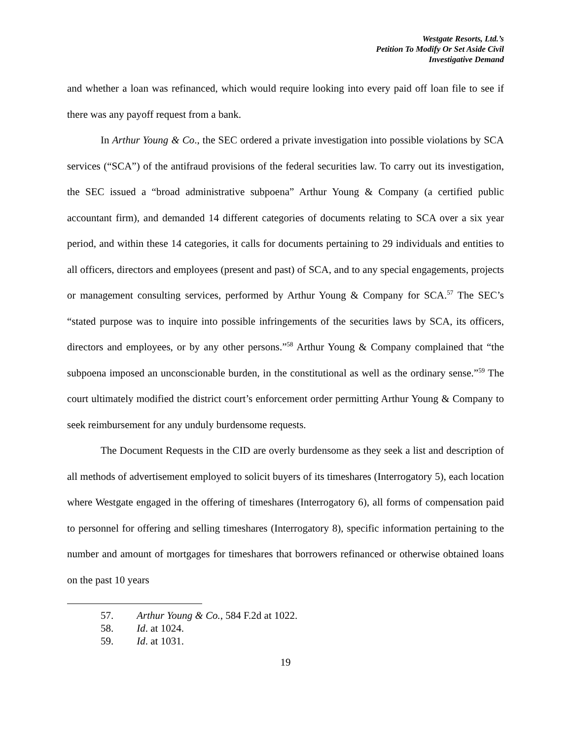Westgate Resorts, Ltd.’s
Petition To Modify Or Set Aside Civil
Investigative Demand
and whether a loan was refinanced, which would require looking into every paid off loan file to see if there was any payoff request from a bank.
In Arthur Young & Co., the SEC ordered a private investigation into possible violations by SCA services (“SCA”) of the antifraud provisions of the federal securities law. To carry out its investigation, the SEC issued a “broad administrative subpoena” Arthur Young & Company (a certified public accountant firm), and demanded 14 different categories of documents relating to SCA over a six year period, and within these 14 categories, it calls for documents pertaining to 29 individuals and entities to all officers, directors and employees (present and past) of SCA, and to any special engagements, projects or management consulting services, performed by Arthur Young & Company for SCA.<sup>57</sup> The SEC’s “stated purpose was to inquire into possible infringements of the securities laws by SCA, its officers, directors and employees, or by any other persons.”<sup>58</sup> Arthur Young & Company complained that “the subpoena imposed an unconscionable burden, in the constitutional as well as the ordinary sense.”<sup>59</sup> The court ultimately modified the district court’s enforcement order permitting Arthur Young & Company to seek reimbursement for any unduly burdensome requests.
The Document Requests in the CID are overly burdensome as they seek a list and description of all methods of advertisement employed to solicit buyers of its timeshares (Interrogatory 5), each location where Westgate engaged in the offering of timeshares (Interrogatory 6), all forms of compensation paid to personnel for offering and selling timeshares (Interrogatory 8), specific information pertaining to the number and amount of mortgages for timeshares that borrowers refinanced or otherwise obtained loans on the past 10 years
57. Arthur Young & Co., 584 F.2d at 1022.
58. Id. at 1024.
59. Id. at 1031.
19